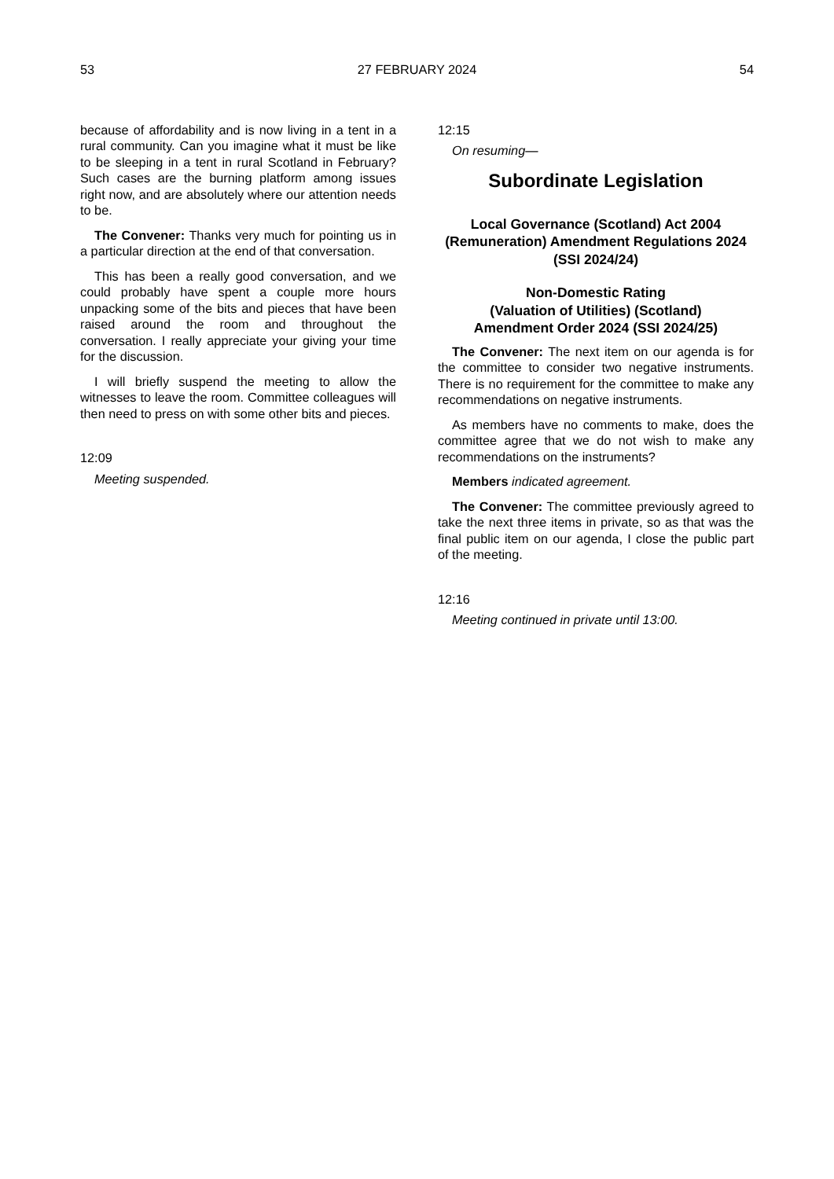53 27 FEBRUARY 2024 54
because of affordability and is now living in a tent in a rural community. Can you imagine what it must be like to be sleeping in a tent in rural Scotland in February? Such cases are the burning platform among issues right now, and are absolutely where our attention needs to be.
The Convener: Thanks very much for pointing us in a particular direction at the end of that conversation.
This has been a really good conversation, and we could probably have spent a couple more hours unpacking some of the bits and pieces that have been raised around the room and throughout the conversation. I really appreciate your giving your time for the discussion.
I will briefly suspend the meeting to allow the witnesses to leave the room. Committee colleagues will then need to press on with some other bits and pieces.
12:09
Meeting suspended.
12:15
On resuming—
Subordinate Legislation
Local Governance (Scotland) Act 2004 (Remuneration) Amendment Regulations 2024 (SSI 2024/24)
Non-Domestic Rating
(Valuation of Utilities) (Scotland)
Amendment Order 2024 (SSI 2024/25)
The Convener: The next item on our agenda is for the committee to consider two negative instruments. There is no requirement for the committee to make any recommendations on negative instruments.
As members have no comments to make, does the committee agree that we do not wish to make any recommendations on the instruments?
Members indicated agreement.
The Convener: The committee previously agreed to take the next three items in private, so as that was the final public item on our agenda, I close the public part of the meeting.
12:16
Meeting continued in private until 13:00.